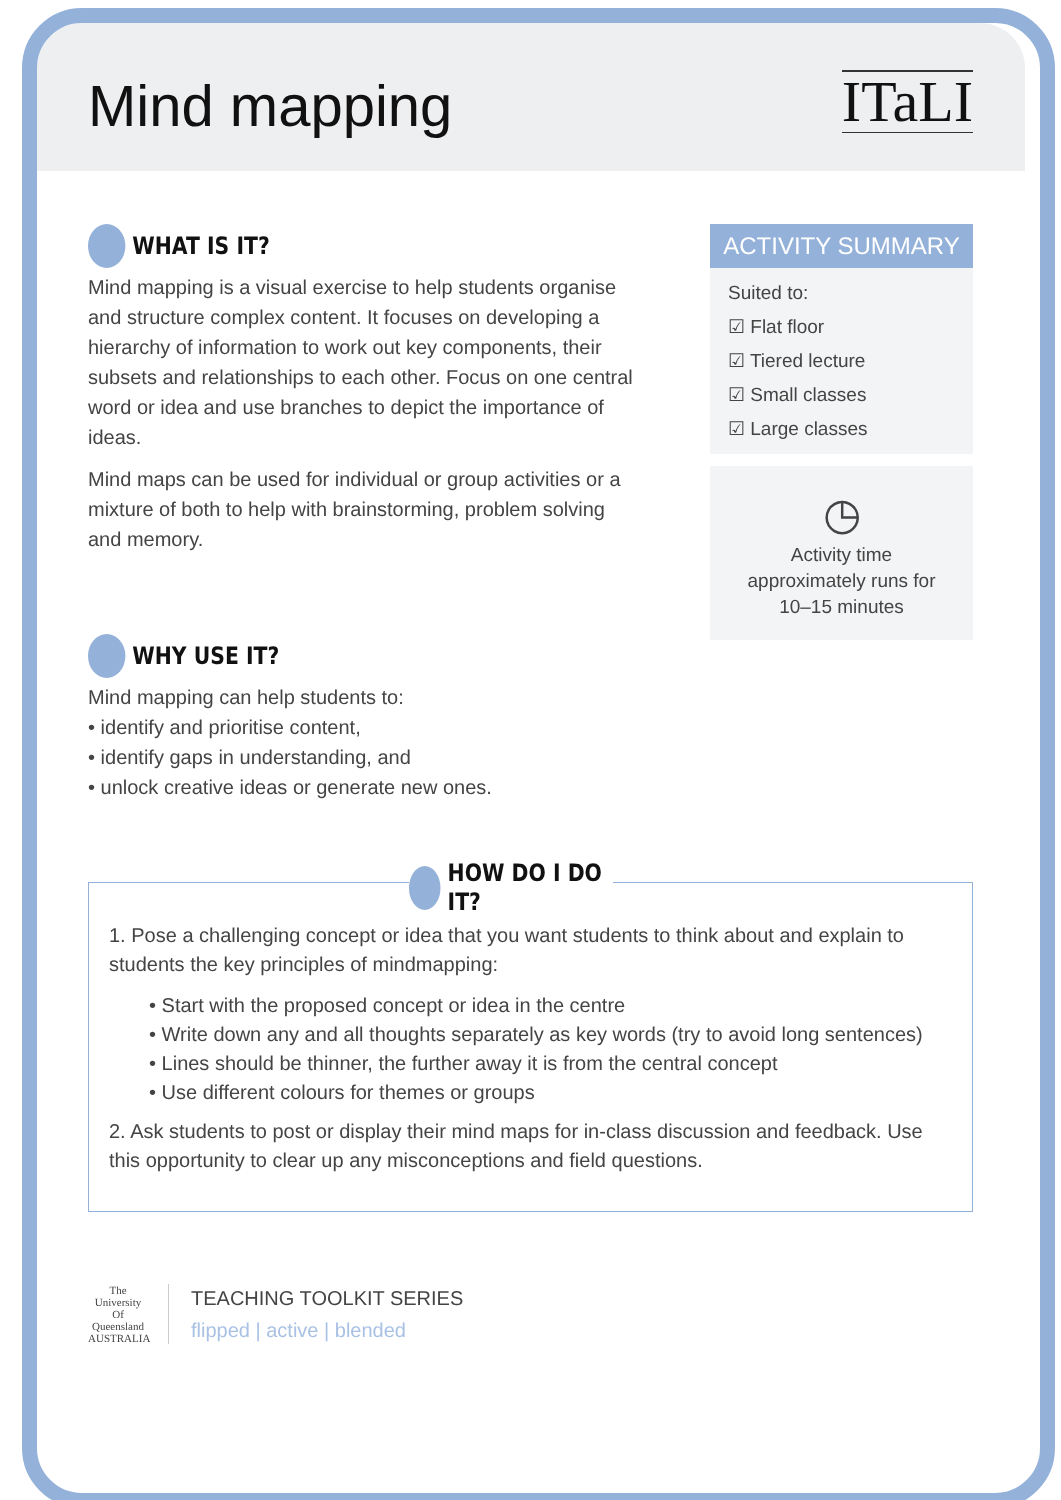Mind mapping
ITaLI
WHAT IS IT?
Mind mapping is a visual exercise to help students organise and structure complex content. It focuses on developing a hierarchy of information to work out key components, their subsets and relationships to each other. Focus on one central word or idea and use branches to depict the importance of ideas.
Mind maps can be used for individual or group activities or a mixture of both to help with brainstorming, problem solving and memory.
WHY USE IT?
Mind mapping can help students to:
• identify and prioritise content,
• identify gaps in understanding, and
• unlock creative ideas or generate new ones.
ACTIVITY SUMMARY
Suited to:
☑ Flat floor
☑ Tiered lecture
☑ Small classes
☑ Large classes
◷
Activity time approximately runs for 10–15 minutes
HOW DO I DO IT?
1. Pose a challenging concept or idea that you want students to think about and explain to students the key principles of mindmapping:
• Start with the proposed concept or idea in the centre
• Write down any and all thoughts separately as key words (try to avoid long sentences)
• Lines should be thinner, the further away it is from the central concept
• Use different colours for themes or groups
2. Ask students to post or display their mind maps for in-class discussion and feedback. Use this opportunity to clear up any misconceptions and field questions.
The University Of Queensland
AUSTRALIA
TEACHING TOOLKIT SERIES
flipped | active | blended